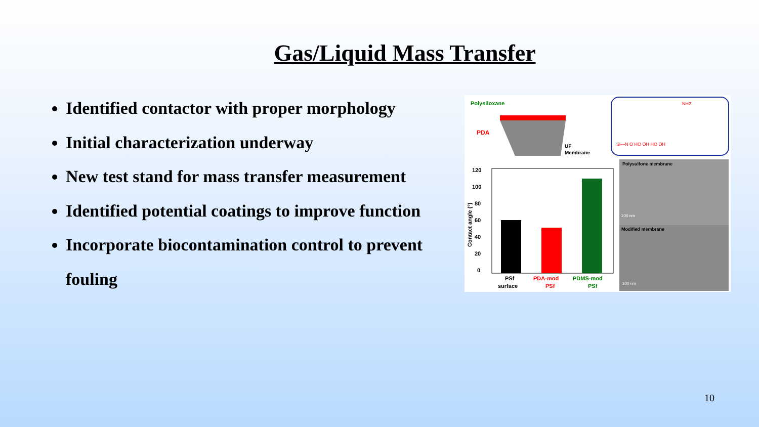Gas/Liquid Mass Transfer
Identified contactor with proper morphology
Initial characterization underway
New test stand for mass transfer measurement
Identified potential coatings to improve function
Incorporate biocontamination control to prevent fouling
Polysiloxane
PDA
UF
Membrane
Si—N O HO OH HO OH
NH2
120
100
80
60
40
20
0
Contact angle (°)
PSf
surface
PDA-mod
PSf
PDMS-mod
PSf
Polysulfone membrane
200 nm
Modified membrane
200 nm
10